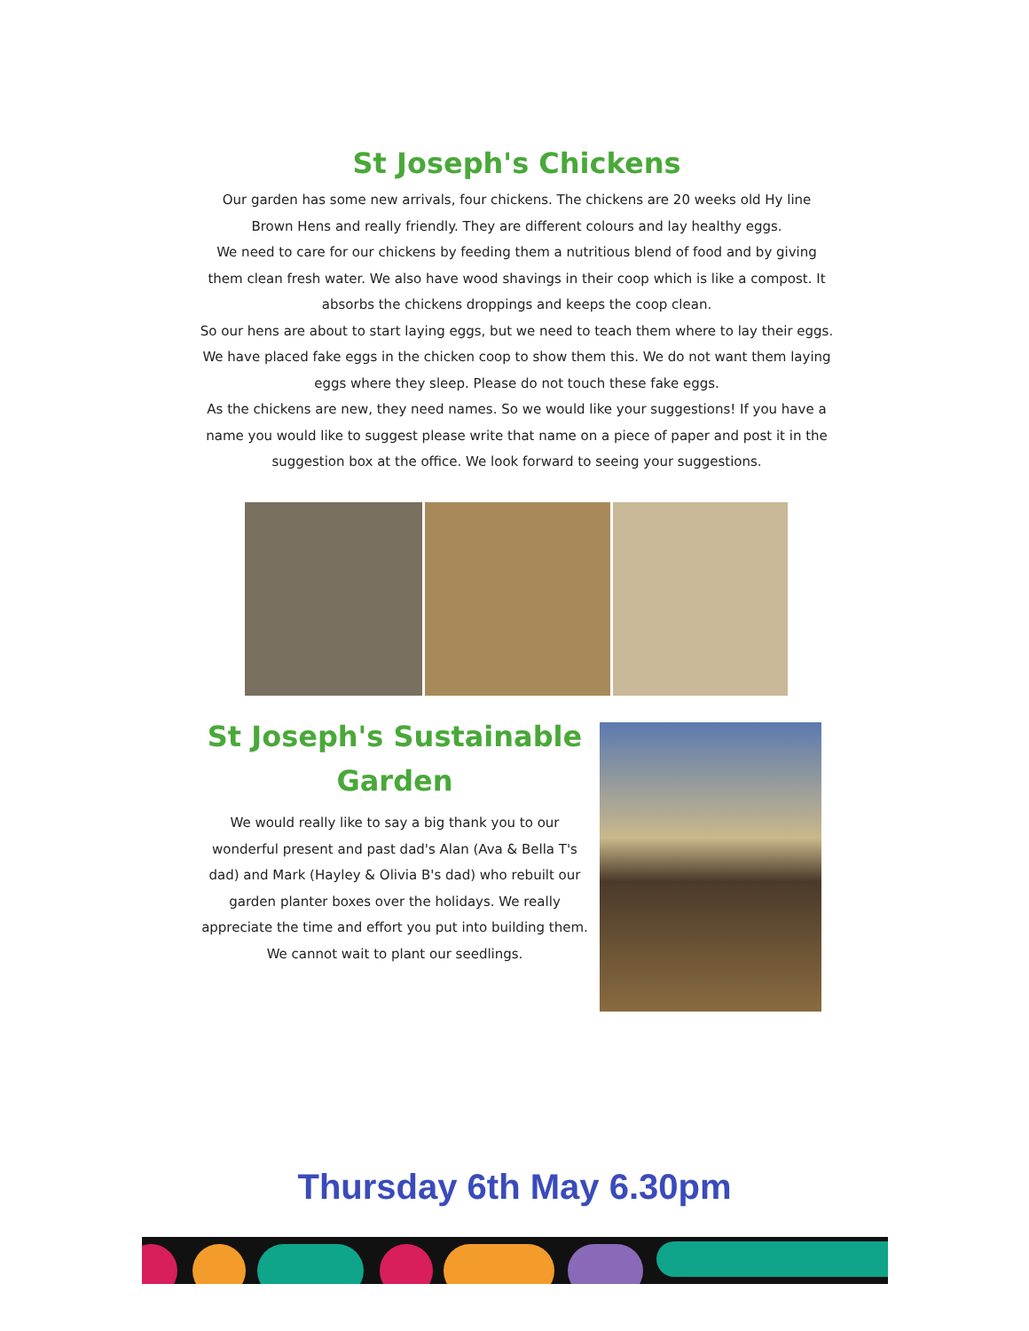St Joseph's Chickens
Our garden has some new arrivals, four chickens. The chickens are 20 weeks old Hy line Brown Hens and really friendly. They are different colours and lay healthy eggs.
We need to care for our chickens by feeding them a nutritious blend of food and by giving them clean fresh water. We also have wood shavings in their coop which is like a compost. It absorbs the chickens droppings and keeps the coop clean.
So our hens are about to start laying eggs, but we need to teach them where to lay their eggs. We have placed fake eggs in the chicken coop to show them this. We do not want them laying eggs where they sleep. Please do not touch these fake eggs.
As the chickens are new, they need names. So we would like your suggestions! If you have a name you would like to suggest please write that name on a piece of paper and post it in the suggestion box at the office. We look forward to seeing your suggestions.
St Joseph's Sustainable
Garden
We would really like to say a big thank you to our wonderful present and past dad's Alan (Ava & Bella T's dad) and Mark (Hayley & Olivia B's dad) who rebuilt our garden planter boxes over the holidays. We really appreciate the time and effort you put into building them. We cannot wait to plant our seedlings.
Thursday 6th May 6.30pm